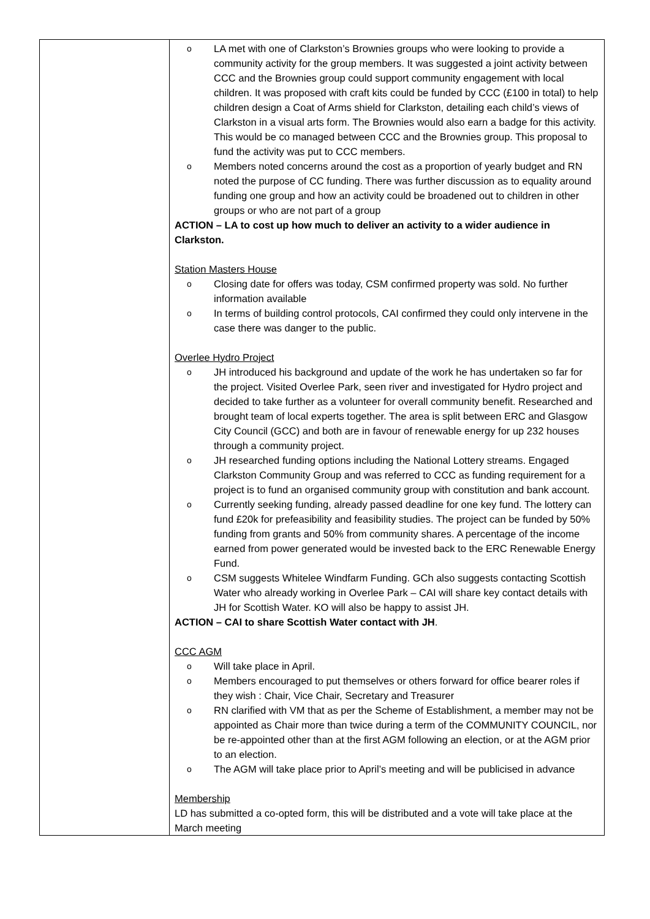| | o LA met with one of Clarkston’s Brownies groups who were looking to provide a community activity for the group members. It was suggested a joint activity between CCC and the Brownies group could support community engagement with local children. It was proposed with craft kits could be funded by CCC (£100 in total) to help children design a Coat of Arms shield for Clarkston, detailing each child’s views of Clarkston in a visual arts form. The Brownies would also earn a badge for this activity. This would be co managed between CCC and the Brownies group. This proposal to fund the activity was put to CCC members. o Members noted concerns around the cost as a proportion of yearly budget and RN noted the purpose of CC funding. There was further discussion as to equality around funding one group and how an activity could be broadened out to children in other groups or who are not part of a group ACTION – LA to cost up how much to deliver an activity to a wider audience in Clarkston. Station Masters House o Closing date for offers was today, CSM confirmed property was sold. No further information available o In terms of building control protocols, CAI confirmed they could only intervene in the case there was danger to the public. Overlee Hydro Project o JH introduced his background and update of the work he has undertaken so far for the project. Visited Overlee Park, seen river and investigated for Hydro project and decided to take further as a volunteer for overall community benefit. Researched and brought team of local experts together. The area is split between ERC and Glasgow City Council (GCC) and both are in favour of renewable energy for up 232 houses through a community project. o JH researched funding options including the National Lottery streams. Engaged Clarkston Community Group and was referred to CCC as funding requirement for a project is to fund an organised community group with constitution and bank account. o Currently seeking funding, already passed deadline for one key fund. The lottery can fund £20k for prefeasibility and feasibility studies. The project can be funded by 50% funding from grants and 50% from community shares. A percentage of the income earned from power generated would be invested back to the ERC Renewable Energy Fund. o CSM suggests Whitelee Windfarm Funding. GCh also suggests contacting Scottish Water who already working in Overlee Park – CAI will share key contact details with JH for Scottish Water. KO will also be happy to assist JH. ACTION – CAI to share Scottish Water contact with JH . CCC AGM o Will take place in April. o Members encouraged to put themselves or others forward for office bearer roles if they wish : Chair, Vice Chair, Secretary and Treasurer o RN clarified with VM that as per the Scheme of Establishment, a member may not be appointed as Chair more than twice during a term of the COMMUNITY COUNCIL, nor be re-appointed other than at the first AGM following an election, or at the AGM prior to an election. o The AGM will take place prior to April’s meeting and will be publicised in advance Membership LD has submitted a co-opted form, this will be distributed and a vote will take place at the March meeting |